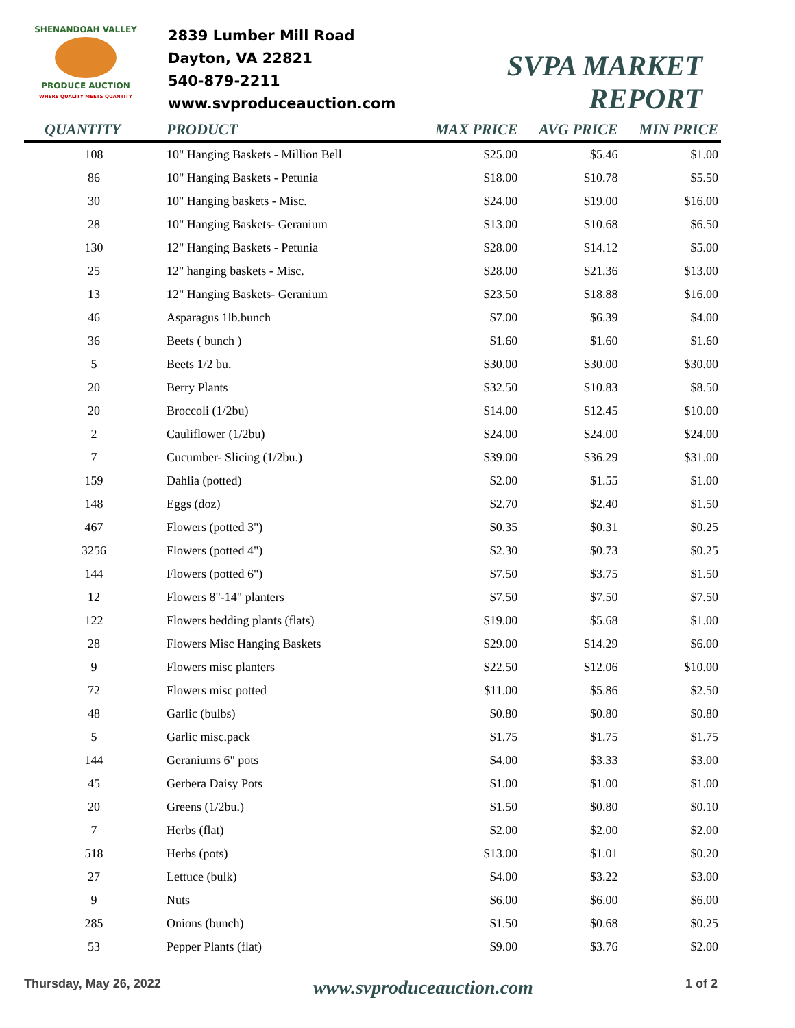SHENANDOAH VALLEY
PRODUCE AUCTION
WHERE QUALITY MEETS QUANTITY
2839 Lumber Mill Road
Dayton, VA 22821
540-879-2211
www.svproduceauction.com
SVPA MARKET REPORT
| QUANTITY | PRODUCT | MAX PRICE | AVG PRICE | MIN PRICE |
| --- | --- | --- | --- | --- |
| 108 | 10" Hanging Baskets - Million Bell | $25.00 | $5.46 | $1.00 |
| 86 | 10" Hanging Baskets - Petunia | $18.00 | $10.78 | $5.50 |
| 30 | 10" Hanging baskets - Misc. | $24.00 | $19.00 | $16.00 |
| 28 | 10" Hanging Baskets- Geranium | $13.00 | $10.68 | $6.50 |
| 130 | 12" Hanging Baskets - Petunia | $28.00 | $14.12 | $5.00 |
| 25 | 12" hanging baskets - Misc. | $28.00 | $21.36 | $13.00 |
| 13 | 12" Hanging Baskets- Geranium | $23.50 | $18.88 | $16.00 |
| 46 | Asparagus 1lb.bunch | $7.00 | $6.39 | $4.00 |
| 36 | Beets ( bunch ) | $1.60 | $1.60 | $1.60 |
| 5 | Beets 1/2 bu. | $30.00 | $30.00 | $30.00 |
| 20 | Berry Plants | $32.50 | $10.83 | $8.50 |
| 20 | Broccoli (1/2bu) | $14.00 | $12.45 | $10.00 |
| 2 | Cauliflower (1/2bu) | $24.00 | $24.00 | $24.00 |
| 7 | Cucumber- Slicing (1/2bu.) | $39.00 | $36.29 | $31.00 |
| 159 | Dahlia (potted) | $2.00 | $1.55 | $1.00 |
| 148 | Eggs (doz) | $2.70 | $2.40 | $1.50 |
| 467 | Flowers (potted 3") | $0.35 | $0.31 | $0.25 |
| 3256 | Flowers (potted 4") | $2.30 | $0.73 | $0.25 |
| 144 | Flowers (potted 6") | $7.50 | $3.75 | $1.50 |
| 12 | Flowers 8"-14" planters | $7.50 | $7.50 | $7.50 |
| 122 | Flowers bedding plants (flats) | $19.00 | $5.68 | $1.00 |
| 28 | Flowers Misc Hanging Baskets | $29.00 | $14.29 | $6.00 |
| 9 | Flowers misc planters | $22.50 | $12.06 | $10.00 |
| 72 | Flowers misc potted | $11.00 | $5.86 | $2.50 |
| 48 | Garlic (bulbs) | $0.80 | $0.80 | $0.80 |
| 5 | Garlic misc.pack | $1.75 | $1.75 | $1.75 |
| 144 | Geraniums 6" pots | $4.00 | $3.33 | $3.00 |
| 45 | Gerbera Daisy Pots | $1.00 | $1.00 | $1.00 |
| 20 | Greens (1/2bu.) | $1.50 | $0.80 | $0.10 |
| 7 | Herbs (flat) | $2.00 | $2.00 | $2.00 |
| 518 | Herbs (pots) | $13.00 | $1.01 | $0.20 |
| 27 | Lettuce (bulk) | $4.00 | $3.22 | $3.00 |
| 9 | Nuts | $6.00 | $6.00 | $6.00 |
| 285 | Onions (bunch) | $1.50 | $0.68 | $0.25 |
| 53 | Pepper Plants (flat) | $9.00 | $3.76 | $2.00 |
Thursday, May 26, 2022 www.svproduceauction.com 1 of 2